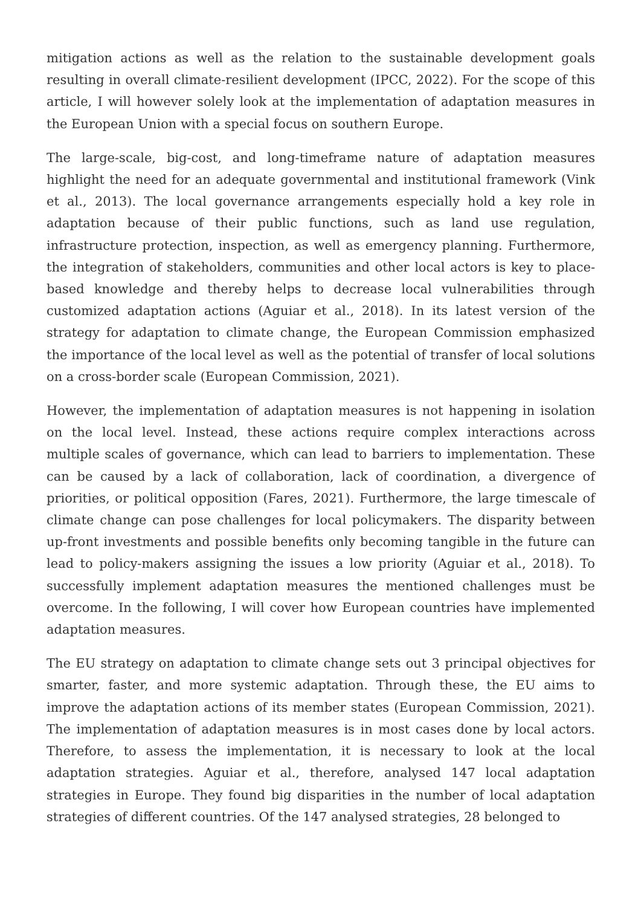mitigation actions as well as the relation to the sustainable development goals resulting in overall climate-resilient development (IPCC, 2022). For the scope of this article, I will however solely look at the implementation of adaptation measures in the European Union with a special focus on southern Europe.
The large-scale, big-cost, and long-timeframe nature of adaptation measures highlight the need for an adequate governmental and institutional framework (Vink et al., 2013). The local governance arrangements especially hold a key role in adaptation because of their public functions, such as land use regulation, infrastructure protection, inspection, as well as emergency planning. Furthermore, the integration of stakeholders, communities and other local actors is key to place-based knowledge and thereby helps to decrease local vulnerabilities through customized adaptation actions (Aguiar et al., 2018). In its latest version of the strategy for adaptation to climate change, the European Commission emphasized the importance of the local level as well as the potential of transfer of local solutions on a cross-border scale (European Commission, 2021).
However, the implementation of adaptation measures is not happening in isolation on the local level. Instead, these actions require complex interactions across multiple scales of governance, which can lead to barriers to implementation. These can be caused by a lack of collaboration, lack of coordination, a divergence of priorities, or political opposition (Fares, 2021). Furthermore, the large timescale of climate change can pose challenges for local policymakers. The disparity between up-front investments and possible benefits only becoming tangible in the future can lead to policy-makers assigning the issues a low priority (Aguiar et al., 2018). To successfully implement adaptation measures the mentioned challenges must be overcome. In the following, I will cover how European countries have implemented adaptation measures.
The EU strategy on adaptation to climate change sets out 3 principal objectives for smarter, faster, and more systemic adaptation. Through these, the EU aims to improve the adaptation actions of its member states (European Commission, 2021). The implementation of adaptation measures is in most cases done by local actors. Therefore, to assess the implementation, it is necessary to look at the local adaptation strategies. Aguiar et al., therefore, analysed 147 local adaptation strategies in Europe. They found big disparities in the number of local adaptation strategies of different countries. Of the 147 analysed strategies, 28 belonged to